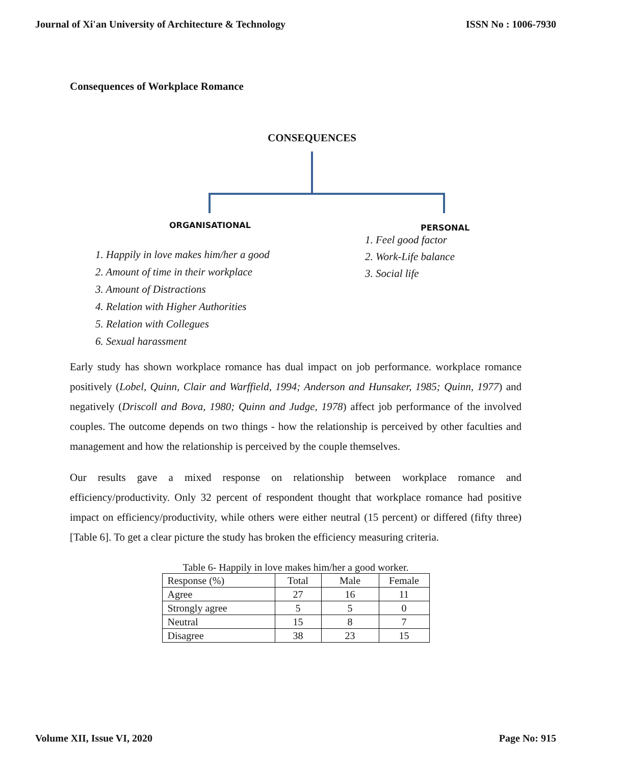Journal of Xi'an University of Architecture & Technology ISSN No : 1006-7930
Consequences of Workplace Romance
CONSEQUENCES
ORGANISATIONAL PERSONAL
1. Happily in love makes him/her a good
2. Amount of time in their workplace
3. Amount of Distractions
4. Relation with Higher Authorities
5. Relation with Collegues
6. Sexual harassment
1. Feel good factor
2. Work-Life balance
3. Social life
Early study has shown workplace romance has dual impact on job performance. workplace romance positively (Lobel, Quinn, Clair and Warffield, 1994; Anderson and Hunsaker, 1985; Quinn, 1977) and negatively (Driscoll and Bova, 1980; Quinn and Judge, 1978) affect job performance of the involved couples. The outcome depends on two things - how the relationship is perceived by other faculties and management and how the relationship is perceived by the couple themselves.
Our results gave a mixed response on relationship between workplace romance and efficiency/productivity. Only 32 percent of respondent thought that workplace romance had positive impact on efficiency/productivity, while others were either neutral (15 percent) or differed (fifty three) [Table 6]. To get a clear picture the study has broken the efficiency measuring criteria.
Table 6- Happily in love makes him/her a good worker.
| Response (%) | Total | Male | Female |
| Agree | 27 | 16 | 11 |
| Strongly agree | 5 | 5 | 0 |
| Neutral | 15 | 8 | 7 |
| Disagree | 38 | 23 | 15 |
Volume XII, Issue VI, 2020 Page No: 915